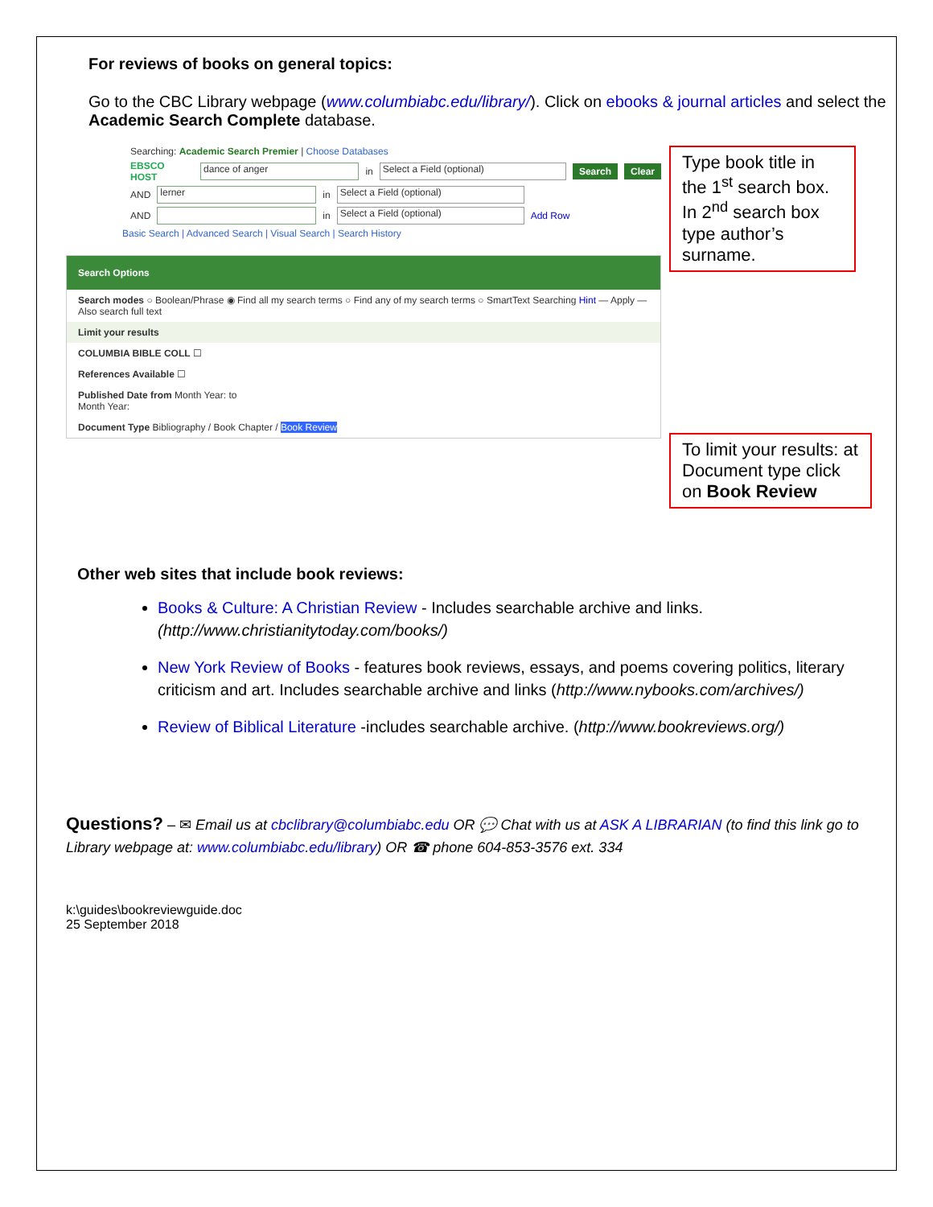For reviews of books on general topics:
Go to the CBC Library webpage (www.columbiabc.edu/library/). Click on ebooks & journal articles and select the Academic Search Complete database.
Searching: Academic Search Premier | Choose Databases
EBSCO HOST dance of anger in Select a Field (optional) Search Clear
AND lerner in Select a Field (optional)
AND in Select a Field (optional) Add Row
Basic Search | Advanced Search | Visual Search | Search History
Search Options
Search modes ○ Boolean/Phrase ◉ Find all my search terms ○ Find any of my search terms ○ SmartText Searching Hint — Apply — Also search full text
Limit your results
COLUMBIA BIBLE COLL ☐
References Available ☐
Published Date from Month Year: to
Month Year:
Document Type Bibliography / Book Chapter / Book Review
Type book title in the 1<sup>st</sup> search box. In 2<sup>nd</sup> search box type author’s surname.
To limit your results: at Document type click on Book Review
Other web sites that include book reviews:
Books & Culture: A Christian Review - Includes searchable archive and links.
(http://www.christianitytoday.com/books/)
New York Review of Books - features book reviews, essays, and poems covering politics, literary criticism and art. Includes searchable archive and links (http://www.nybooks.com/archives/)
Review of Biblical Literature -includes searchable archive. (http://www.bookreviews.org/)
Questions? – ✉ Email us at cbclibrary@columbiabc.edu OR 💬 Chat with us at ASK A LIBRARIAN (to find this link go to Library webpage at: www.columbiabc.edu/library) OR ☎ phone 604-853-3576 ext. 334
k:\guides\bookreviewguide.doc
25 September 2018